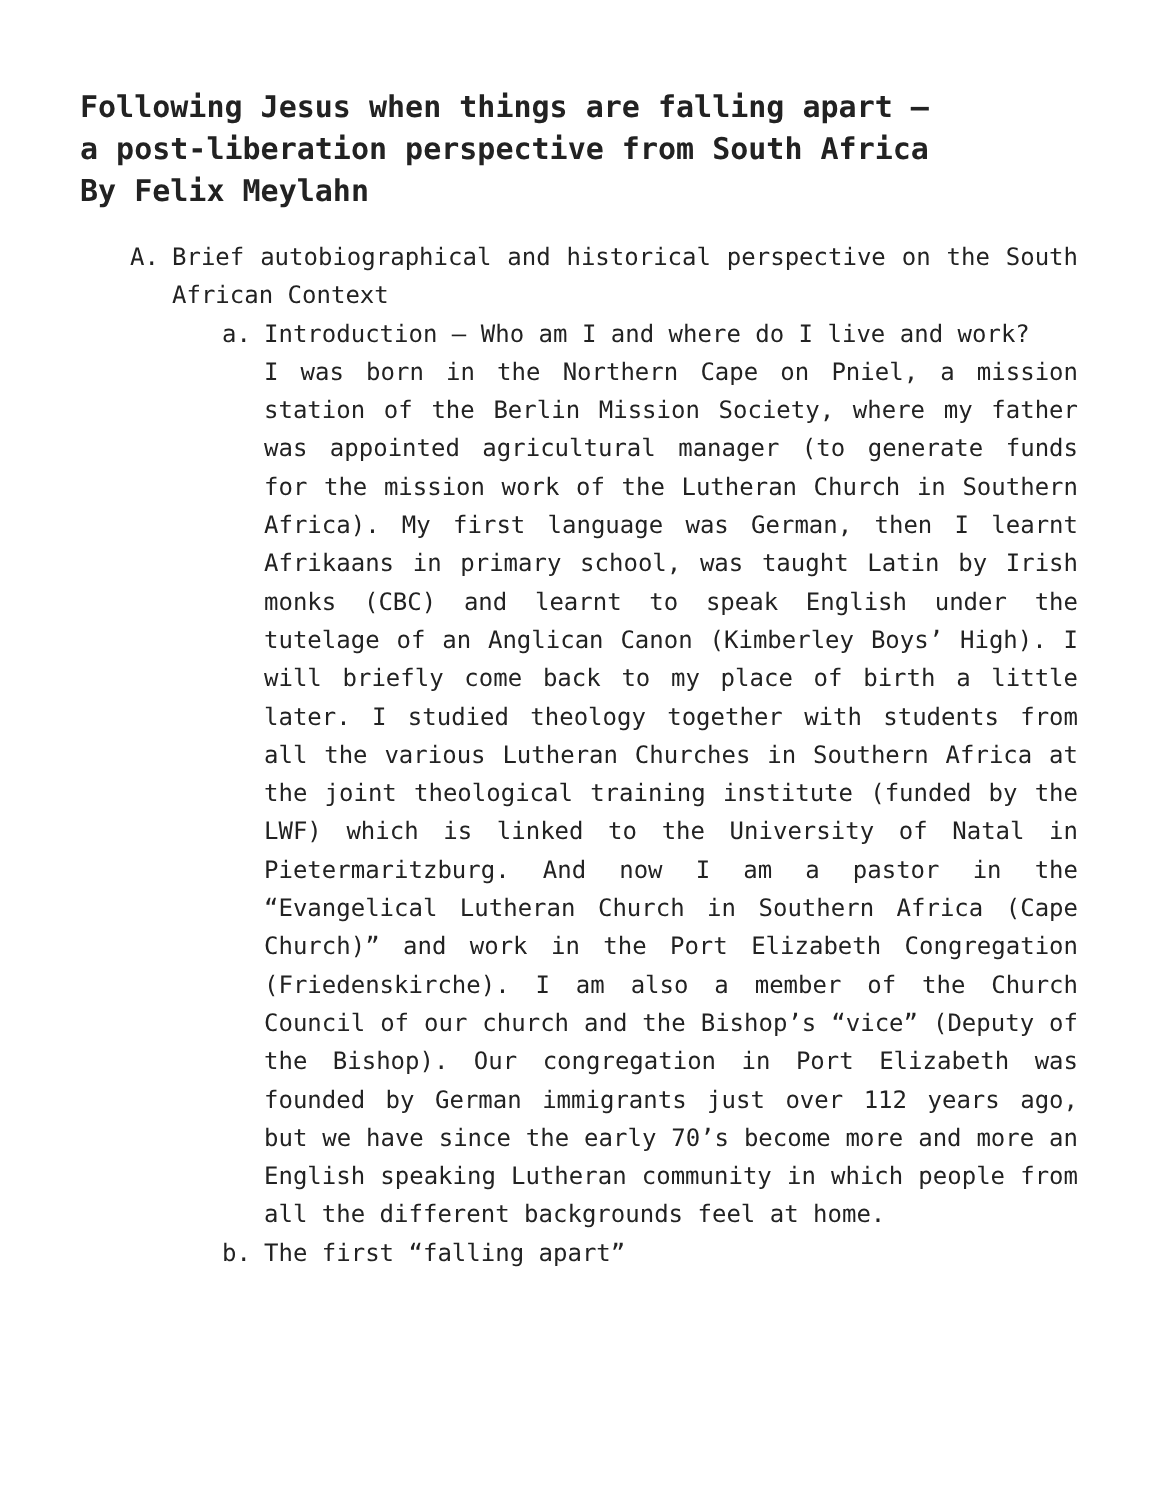Following Jesus when things are falling apart –
a post-liberation perspective from South Africa
By Felix Meylahn
A. Brief autobiographical and historical perspective on the South African Context
a. Introduction – Who am I and where do I live and work?
I was born in the Northern Cape on Pniel, a mission station of the Berlin Mission Society, where my father was appointed agricultural manager (to generate funds for the mission work of the Lutheran Church in Southern Africa). My first language was German, then I learnt Afrikaans in primary school, was taught Latin by Irish monks (CBC) and learnt to speak English under the tutelage of an Anglican Canon (Kimberley Boys’ High). I will briefly come back to my place of birth a little later. I studied theology together with students from all the various Lutheran Churches in Southern Africa at the joint theological training institute (funded by the LWF) which is linked to the University of Natal in Pietermaritzburg. And now I am a pastor in the “Evangelical Lutheran Church in Southern Africa (Cape Church)” and work in the Port Elizabeth Congregation (Friedenskirche). I am also a member of the Church Council of our church and the Bishop’s “vice” (Deputy of the Bishop). Our congregation in Port Elizabeth was founded by German immigrants just over 112 years ago, but we have since the early 70’s become more and more an English speaking Lutheran community in which people from all the different backgrounds feel at home.
b. The first “falling apart”